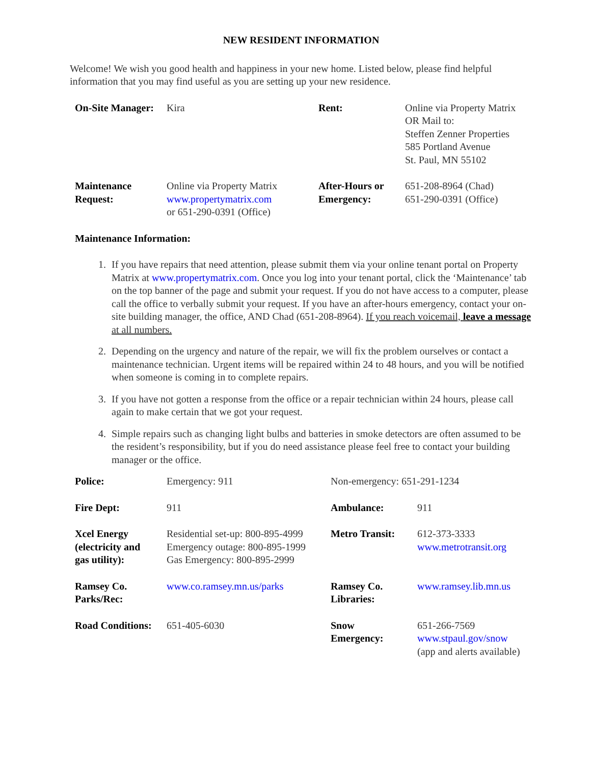NEW RESIDENT INFORMATION
Welcome! We wish you good health and happiness in your new home. Listed below, please find helpful information that you may find useful as you are setting up your new residence.
| On-Site Manager: | Kira | Rent: | Online via Property Matrix OR Mail to: Steffen Zenner Properties 585 Portland Avenue St. Paul, MN 55102 |
| Maintenance Request: | Online via Property Matrix www.propertymatrix.com or 651-290-0391 (Office) | After-Hours or Emergency: | 651-208-8964 (Chad) 651-290-0391 (Office) |
Maintenance Information:
1. If you have repairs that need attention, please submit them via your online tenant portal on Property Matrix at www.propertymatrix.com. Once you log into your tenant portal, click the ‘Maintenance’ tab on the top banner of the page and submit your request. If you do not have access to a computer, please call the office to verbally submit your request. If you have an after-hours emergency, contact your on-site building manager, the office, AND Chad (651-208-8964). If you reach voicemail, leave a message at all numbers.
2. Depending on the urgency and nature of the repair, we will fix the problem ourselves or contact a maintenance technician. Urgent items will be repaired within 24 to 48 hours, and you will be notified when someone is coming in to complete repairs.
3. If you have not gotten a response from the office or a repair technician within 24 hours, please call again to make certain that we got your request.
4. Simple repairs such as changing light bulbs and batteries in smoke detectors are often assumed to be the resident’s responsibility, but if you do need assistance please feel free to contact your building manager or the office.
| Police: | Emergency: 911 | Non-emergency: 651-291-1234 | |
| Fire Dept: | 911 | Ambulance: | 911 |
| Xcel Energy (electricity and gas utility): | Residential set-up: 800-895-4999 Emergency outage: 800-895-1999 Gas Emergency: 800-895-2999 | Metro Transit: | 612-373-3333 www.metrotransit.org |
| Ramsey Co. Parks/Rec: | www.co.ramsey.mn.us/parks | Ramsey Co. Libraries: | www.ramsey.lib.mn.us |
| Road Conditions: | 651-405-6030 | Snow Emergency: | 651-266-7569 www.stpaul.gov/snow (app and alerts available) |